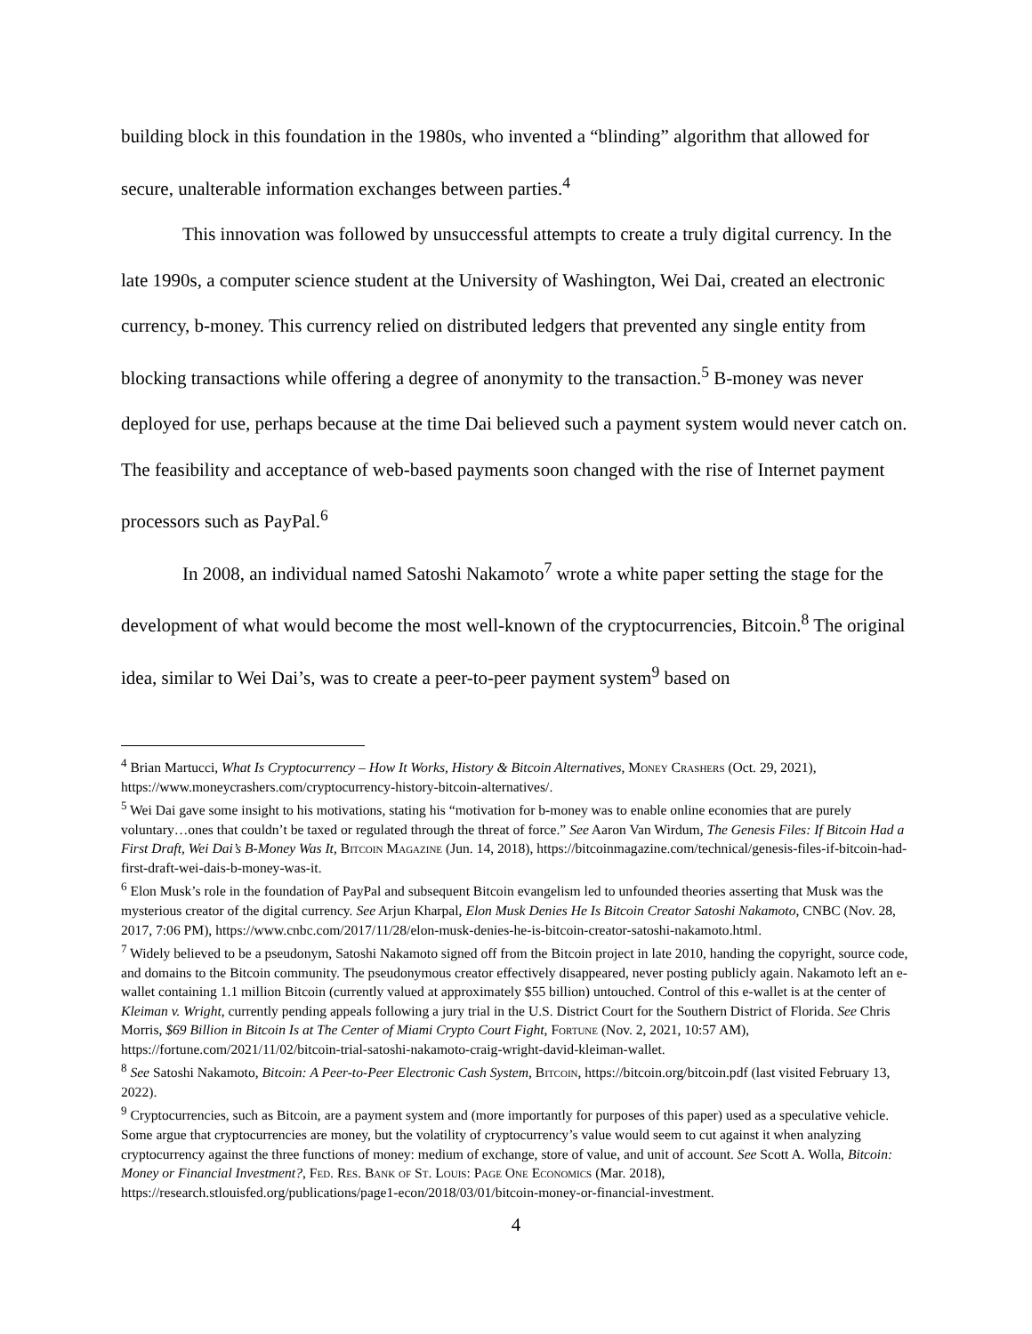building block in this foundation in the 1980s, who invented a “blinding” algorithm that allowed for secure, unalterable information exchanges between parties.<sup>4</sup>
This innovation was followed by unsuccessful attempts to create a truly digital currency. In the late 1990s, a computer science student at the University of Washington, Wei Dai, created an electronic currency, b-money. This currency relied on distributed ledgers that prevented any single entity from blocking transactions while offering a degree of anonymity to the transaction.<sup>5</sup> B-money was never deployed for use, perhaps because at the time Dai believed such a payment system would never catch on. The feasibility and acceptance of web-based payments soon changed with the rise of Internet payment processors such as PayPal.<sup>6</sup>
In 2008, an individual named Satoshi Nakamoto<sup>7</sup> wrote a white paper setting the stage for the development of what would become the most well-known of the cryptocurrencies, Bitcoin.<sup>8</sup> The original idea, similar to Wei Dai’s, was to create a peer-to-peer payment system<sup>9</sup> based on
<sup>4</sup> Brian Martucci, What Is Cryptocurrency – How It Works, History & Bitcoin Alternatives, Money Crashers (Oct. 29, 2021), https://www.moneycrashers.com/cryptocurrency-history-bitcoin-alternatives/.
<sup>5</sup> Wei Dai gave some insight to his motivations, stating his “motivation for b-money was to enable online economies that are purely voluntary…ones that couldn’t be taxed or regulated through the threat of force.” See Aaron Van Wirdum, The Genesis Files: If Bitcoin Had a First Draft, Wei Dai’s B-Money Was It, Bitcoin Magazine (Jun. 14, 2018), https://bitcoinmagazine.com/technical/genesis-files-if-bitcoin-had-first-draft-wei-dais-b-money-was-it.
<sup>6</sup> Elon Musk’s role in the foundation of PayPal and subsequent Bitcoin evangelism led to unfounded theories asserting that Musk was the mysterious creator of the digital currency. See Arjun Kharpal, Elon Musk Denies He Is Bitcoin Creator Satoshi Nakamoto, CNBC (Nov. 28, 2017, 7:06 PM), https://www.cnbc.com/2017/11/28/elon-musk-denies-he-is-bitcoin-creator-satoshi-nakamoto.html.
<sup>7</sup> Widely believed to be a pseudonym, Satoshi Nakamoto signed off from the Bitcoin project in late 2010, handing the copyright, source code, and domains to the Bitcoin community. The pseudonymous creator effectively disappeared, never posting publicly again. Nakamoto left an e-wallet containing 1.1 million Bitcoin (currently valued at approximately $55 billion) untouched. Control of this e-wallet is at the center of Kleiman v. Wright, currently pending appeals following a jury trial in the U.S. District Court for the Southern District of Florida. See Chris Morris, $69 Billion in Bitcoin Is at The Center of Miami Crypto Court Fight, Fortune (Nov. 2, 2021, 10:57 AM), https://fortune.com/2021/11/02/bitcoin-trial-satoshi-nakamoto-craig-wright-david-kleiman-wallet.
<sup>8</sup> See Satoshi Nakamoto, Bitcoin: A Peer-to-Peer Electronic Cash System, Bitcoin, https://bitcoin.org/bitcoin.pdf (last visited February 13, 2022).
<sup>9</sup> Cryptocurrencies, such as Bitcoin, are a payment system and (more importantly for purposes of this paper) used as a speculative vehicle. Some argue that cryptocurrencies are money, but the volatility of cryptocurrency’s value would seem to cut against it when analyzing cryptocurrency against the three functions of money: medium of exchange, store of value, and unit of account. See Scott A. Wolla, Bitcoin: Money or Financial Investment?, Fed. Res. Bank of St. Louis: Page One Economics (Mar. 2018), https://research.stlouisfed.org/publications/page1-econ/2018/03/01/bitcoin-money-or-financial-investment.
4